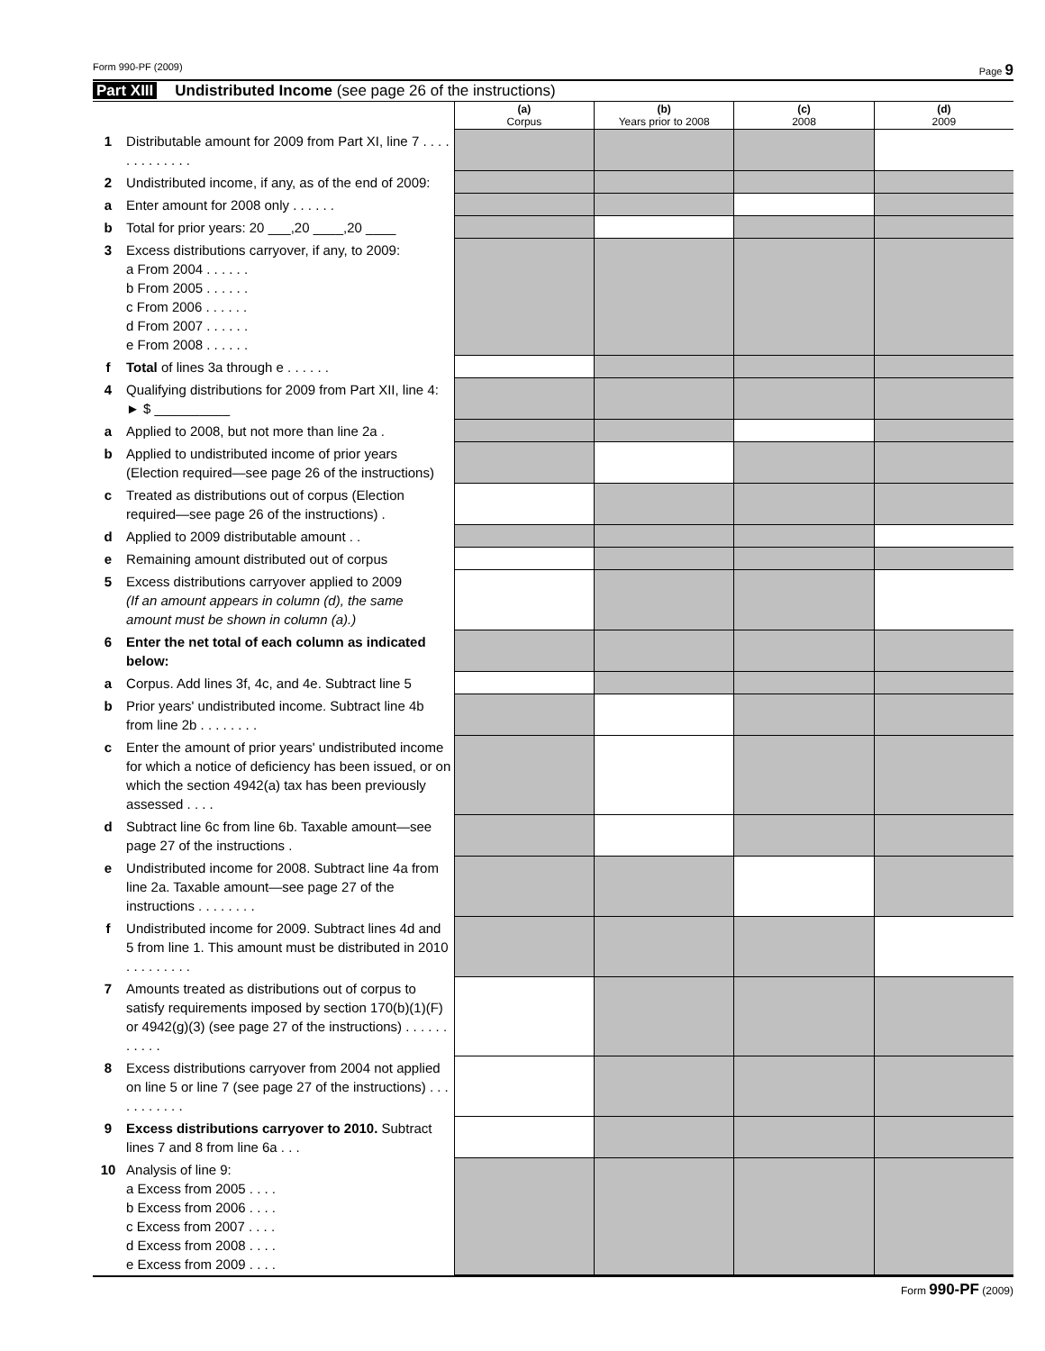Form 990-PF (2009) Page 9
Part XIII Undistributed Income (see page 26 of the instructions)
| | | (a) Corpus | (b) Years prior to 2008 | (c) 2008 | (d) 2009 |
| 1 | Distributable amount for 2009 from Part XI, line 7 . . . . . . . . . . . . . | | | | |
| 2 | Undistributed income, if any, as of the end of 2009: | | | | |
| a | Enter amount for 2008 only . . . . . . | | | | |
| b | Total for prior years: 20 ___,20 ____,20 ____ | | | | |
| 3 | Excess distributions carryover, if any, to 2009: a From 2004 . . . . . . b From 2005 . . . . . . c From 2006 . . . . . . d From 2007 . . . . . . e From 2008 . . . . . . | | | | |
| f | Total of lines 3a through e . . . . . . | | | | |
| 4 | Qualifying distributions for 2009 from Part XII, line 4: ► $ __________ | | | | |
| a | Applied to 2008, but not more than line 2a . | | | | |
| b | Applied to undistributed income of prior years (Election required—see page 26 of the instructions) | | | | |
| c | Treated as distributions out of corpus (Election required—see page 26 of the instructions) . | | | | |
| d | Applied to 2009 distributable amount . . | | | | |
| e | Remaining amount distributed out of corpus | | | | |
| 5 | Excess distributions carryover applied to 2009 (If an amount appears in column (d), the same amount must be shown in column (a).) | | | | |
| 6 | Enter the net total of each column as indicated below: | | | | |
| a | Corpus. Add lines 3f, 4c, and 4e. Subtract line 5 | | | | |
| b | Prior years' undistributed income. Subtract line 4b from line 2b . . . . . . . . | | | | |
| c | Enter the amount of prior years' undistributed income for which a notice of deficiency has been issued, or on which the section 4942(a) tax has been previously assessed . . . . | | | | |
| d | Subtract line 6c from line 6b. Taxable amount—see page 27 of the instructions . | | | | |
| e | Undistributed income for 2008. Subtract line 4a from line 2a. Taxable amount—see page 27 of the instructions . . . . . . . . | | | | |
| f | Undistributed income for 2009. Subtract lines 4d and 5 from line 1. This amount must be distributed in 2010 . . . . . . . . . | | | | |
| 7 | Amounts treated as distributions out of corpus to satisfy requirements imposed by section 170(b)(1)(F) or 4942(g)(3) (see page 27 of the instructions) . . . . . . . . . . . | | | | |
| 8 | Excess distributions carryover from 2004 not applied on line 5 or line 7 (see page 27 of the instructions) . . . . . . . . . . . | | | | |
| 9 | Excess distributions carryover to 2010. Subtract lines 7 and 8 from line 6a . . . | | | | |
| 10 | Analysis of line 9: a Excess from 2005 . . . . b Excess from 2006 . . . . c Excess from 2007 . . . . d Excess from 2008 . . . . e Excess from 2009 . . . . | | | | |
Form 990-PF (2009)